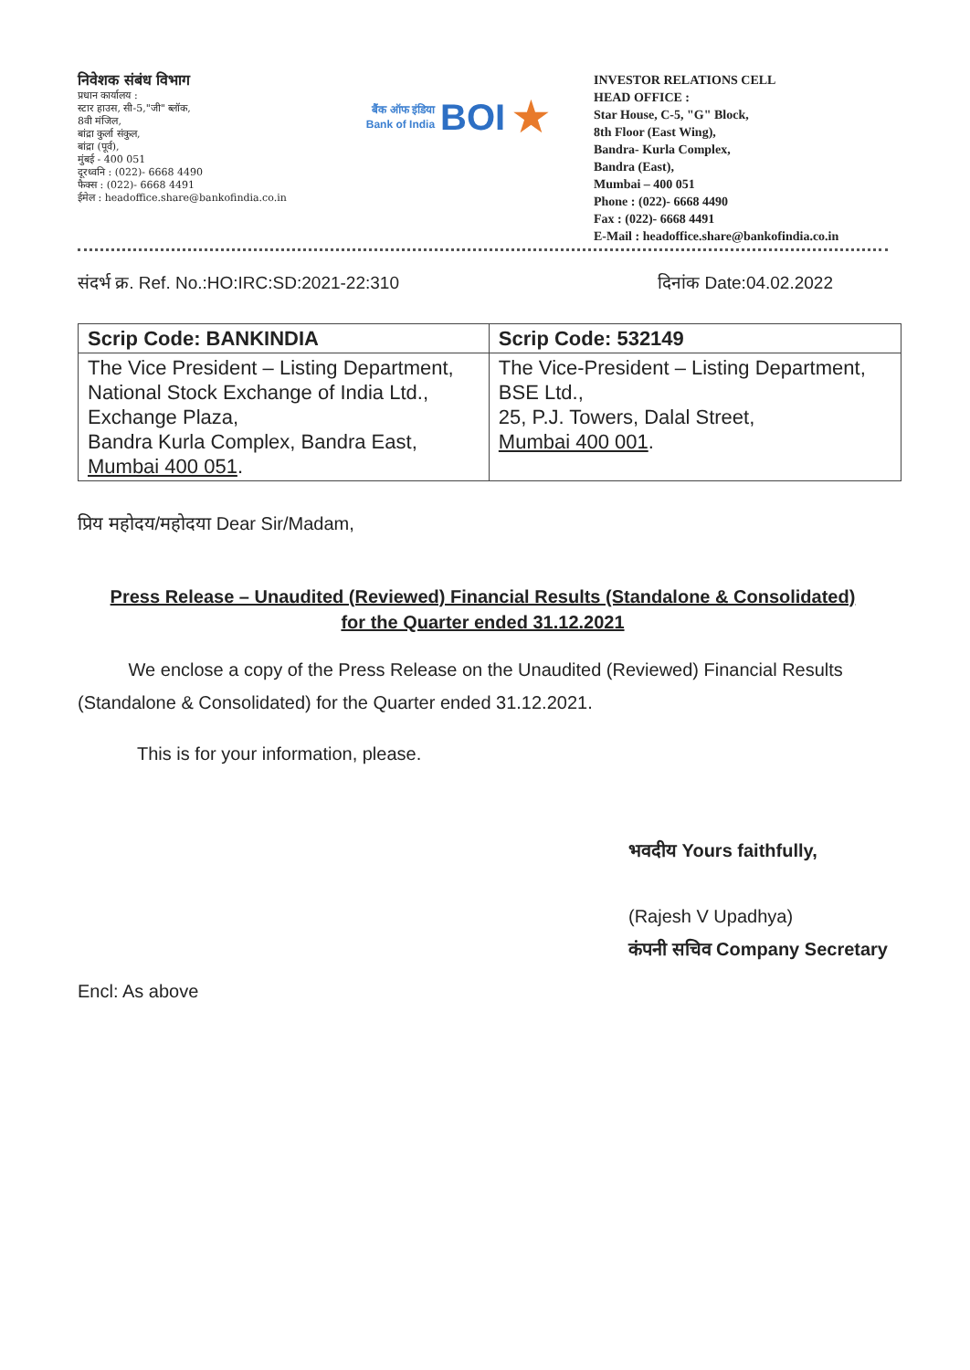निवेशक संबंध विभाग
प्रधान कार्यालय :
स्टार हाउस, सी-5,"जी" ब्लॉक,
8वी मंजिल,
बांद्रा कुर्ला संकुल,
बांद्रा (पूर्व),
मुंबई - 400 051
दूरध्वनि : (022)- 6668 4490
फैक्स : (022)- 6668 4491
ईमेल : headoffice.share@bankofindia.co.in
बैंक ऑफ इंडिया
Bank of India
BOI
★
INVESTOR RELATIONS CELL
HEAD OFFICE :
Star House, C-5, "G" Block,
8th Floor (East Wing),
Bandra- Kurla Complex,
Bandra (East),
Mumbai – 400 051
Phone : (022)- 6668 4490
Fax : (022)- 6668 4491
E-Mail : headoffice.share@bankofindia.co.in
संदर्भ क्र. Ref. No.:HO:IRC:SD:2021-22:310 दिनांक Date:04.02.2022
| Scrip Code: BANKINDIA | Scrip Code: 532149 |
| --- | --- |
| The Vice President – Listing Department, National Stock Exchange of India Ltd., Exchange Plaza, Bandra Kurla Complex, Bandra East, Mumbai 400 051 . | The Vice-President – Listing Department, BSE Ltd., 25, P.J. Towers, Dalal Street, Mumbai 400 001 . |
प्रिय महोदय/महोदया Dear Sir/Madam,
Press Release – Unaudited (Reviewed) Financial Results (Standalone & Consolidated)
for the Quarter ended 31.12.2021
We enclose a copy of the Press Release on the Unaudited (Reviewed) Financial Results (Standalone & Consolidated) for the Quarter ended 31.12.2021.
This is for your information, please.
भवदीय Yours faithfully,
(Rajesh V Upadhya)
कंपनी सचिव Company Secretary
Encl: As above